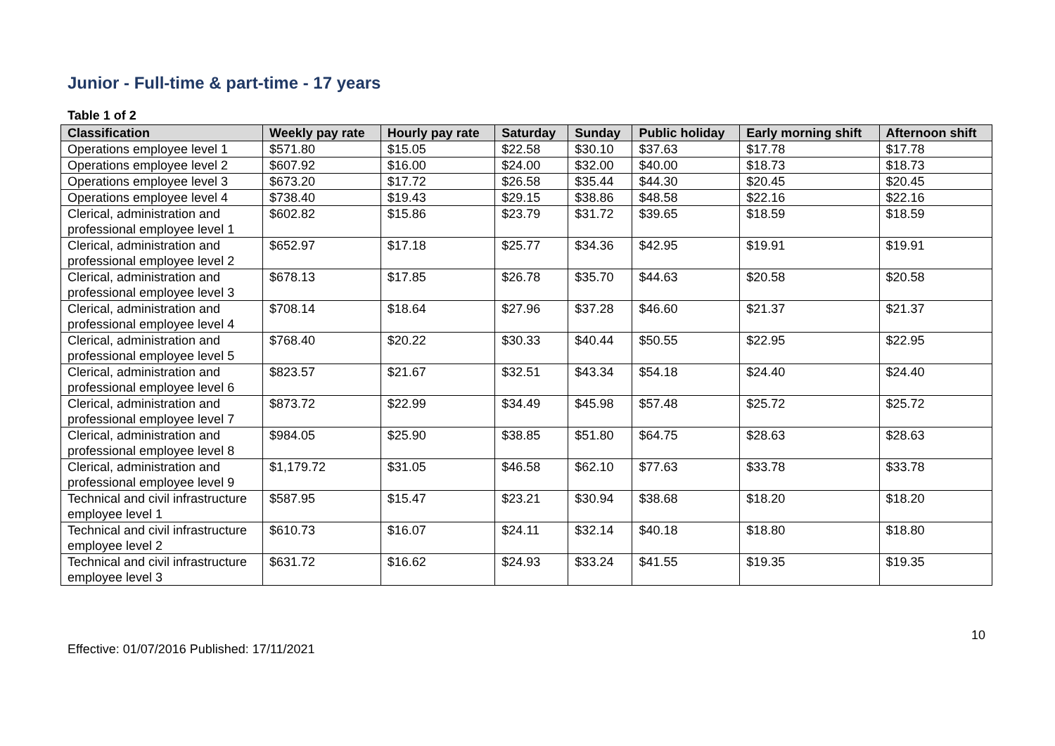Junior - Full-time & part-time - 17 years
Table 1 of 2
| Classification | Weekly pay rate | Hourly pay rate | Saturday | Sunday | Public holiday | Early morning shift | Afternoon shift |
| --- | --- | --- | --- | --- | --- | --- | --- |
| Operations employee level 1 | $571.80 | $15.05 | $22.58 | $30.10 | $37.63 | $17.78 | $17.78 |
| Operations employee level 2 | $607.92 | $16.00 | $24.00 | $32.00 | $40.00 | $18.73 | $18.73 |
| Operations employee level 3 | $673.20 | $17.72 | $26.58 | $35.44 | $44.30 | $20.45 | $20.45 |
| Operations employee level 4 | $738.40 | $19.43 | $29.15 | $38.86 | $48.58 | $22.16 | $22.16 |
| Clerical, administration and professional employee level 1 | $602.82 | $15.86 | $23.79 | $31.72 | $39.65 | $18.59 | $18.59 |
| Clerical, administration and professional employee level 2 | $652.97 | $17.18 | $25.77 | $34.36 | $42.95 | $19.91 | $19.91 |
| Clerical, administration and professional employee level 3 | $678.13 | $17.85 | $26.78 | $35.70 | $44.63 | $20.58 | $20.58 |
| Clerical, administration and professional employee level 4 | $708.14 | $18.64 | $27.96 | $37.28 | $46.60 | $21.37 | $21.37 |
| Clerical, administration and professional employee level 5 | $768.40 | $20.22 | $30.33 | $40.44 | $50.55 | $22.95 | $22.95 |
| Clerical, administration and professional employee level 6 | $823.57 | $21.67 | $32.51 | $43.34 | $54.18 | $24.40 | $24.40 |
| Clerical, administration and professional employee level 7 | $873.72 | $22.99 | $34.49 | $45.98 | $57.48 | $25.72 | $25.72 |
| Clerical, administration and professional employee level 8 | $984.05 | $25.90 | $38.85 | $51.80 | $64.75 | $28.63 | $28.63 |
| Clerical, administration and professional employee level 9 | $1,179.72 | $31.05 | $46.58 | $62.10 | $77.63 | $33.78 | $33.78 |
| Technical and civil infrastructure employee level 1 | $587.95 | $15.47 | $23.21 | $30.94 | $38.68 | $18.20 | $18.20 |
| Technical and civil infrastructure employee level 2 | $610.73 | $16.07 | $24.11 | $32.14 | $40.18 | $18.80 | $18.80 |
| Technical and civil infrastructure employee level 3 | $631.72 | $16.62 | $24.93 | $33.24 | $41.55 | $19.35 | $19.35 |
Effective: 01/07/2016 Published: 17/11/2021 10